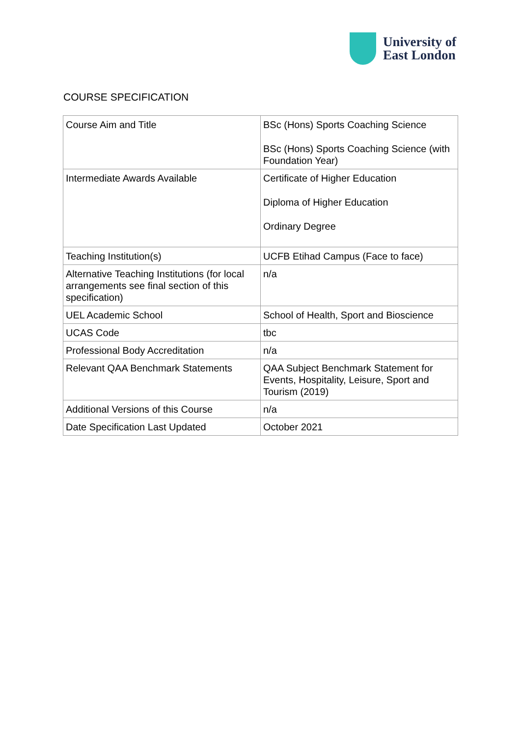University of
East London
COURSE SPECIFICATION
| Course Aim and Title | BSc (Hons) Sports Coaching Science BSc (Hons) Sports Coaching Science (with Foundation Year) |
| Intermediate Awards Available | Certificate of Higher Education Diploma of Higher Education Ordinary Degree |
| Teaching Institution(s) | UCFB Etihad Campus (Face to face) |
| Alternative Teaching Institutions (for local arrangements see final section of this specification) | n/a |
| UEL Academic School | School of Health, Sport and Bioscience |
| UCAS Code | tbc |
| Professional Body Accreditation | n/a |
| Relevant QAA Benchmark Statements | QAA Subject Benchmark Statement for Events, Hospitality, Leisure, Sport and Tourism (2019) |
| Additional Versions of this Course | n/a |
| Date Specification Last Updated | October 2021 |